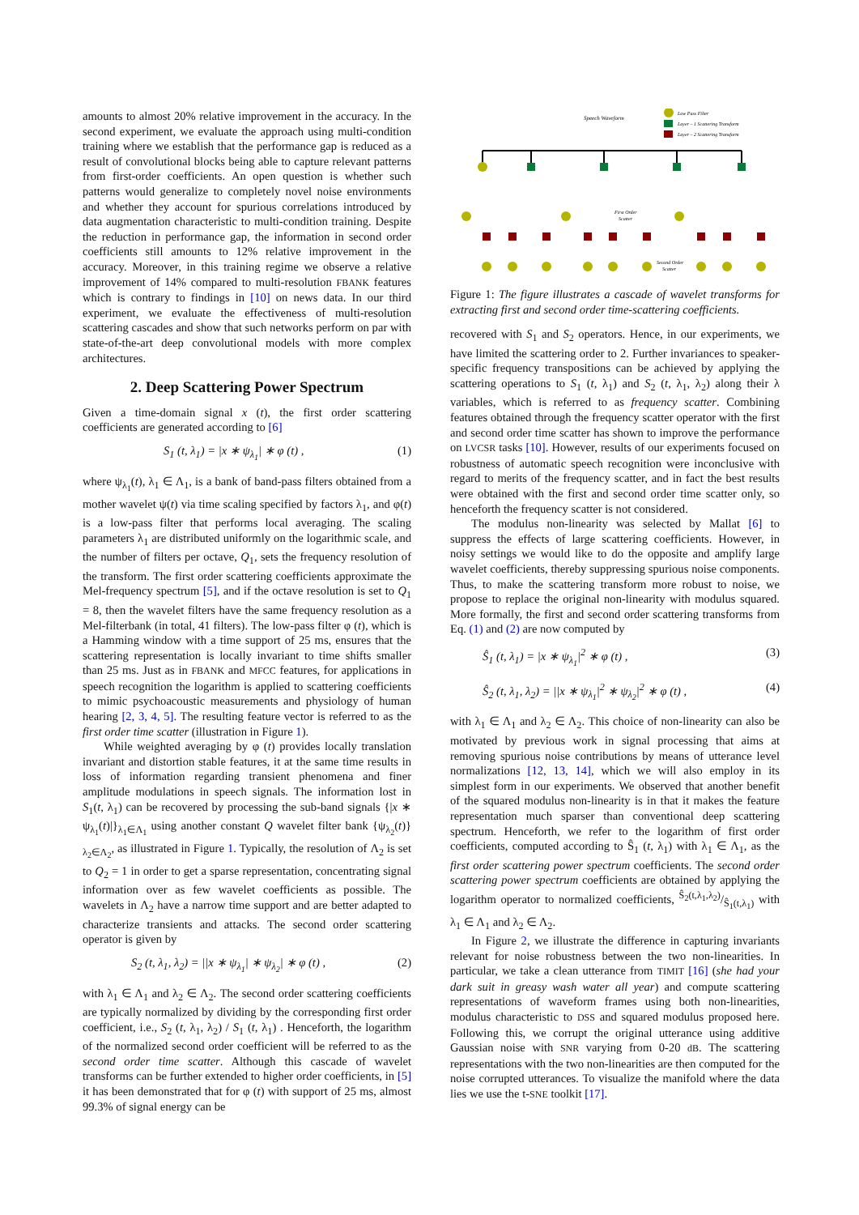amounts to almost 20% relative improvement in the accuracy. In the second experiment, we evaluate the approach using multi-condition training where we establish that the performance gap is reduced as a result of convolutional blocks being able to capture relevant patterns from first-order coefficients. An open question is whether such patterns would generalize to completely novel noise environments and whether they account for spurious correlations introduced by data augmentation characteristic to multi-condition training. Despite the reduction in performance gap, the information in second order coefficients still amounts to 12% relative improvement in the accuracy. Moreover, in this training regime we observe a relative improvement of 14% compared to multi-resolution FBANK features which is contrary to findings in [10] on news data. In our third experiment, we evaluate the effectiveness of multi-resolution scattering cascades and show that such networks perform on par with state-of-the-art deep convolutional models with more complex architectures.
2. Deep Scattering Power Spectrum
Given a time-domain signal x (t), the first order scattering coefficients are generated according to [6]
S<sub>1</sub> (t, λ<sub>1</sub>) = |x ∗ ψ<sub>λ<sub>1</sub></sub>| ∗ φ (t) , (1)
where ψ<sub>λ<sub>1</sub></sub>(t), λ<sub>1</sub> ∈ Λ<sub>1</sub>, is a bank of band-pass filters obtained from a mother wavelet ψ(t) via time scaling specified by factors λ<sub>1</sub>, and φ(t) is a low-pass filter that performs local averaging. The scaling parameters λ<sub>1</sub> are distributed uniformly on the logarithmic scale, and the number of filters per octave, Q<sub>1</sub>, sets the frequency resolution of the transform. The first order scattering coefficients approximate the Mel-frequency spectrum [5], and if the octave resolution is set to Q<sub>1</sub> = 8, then the wavelet filters have the same frequency resolution as a Mel-filterbank (in total, 41 filters). The low-pass filter φ (t), which is a Hamming window with a time support of 25 ms, ensures that the scattering representation is locally invariant to time shifts smaller than 25 ms. Just as in FBANK and MFCC features, for applications in speech recognition the logarithm is applied to scattering coefficients to mimic psychoacoustic measurements and physiology of human hearing [2, 3, 4, 5]. The resulting feature vector is referred to as the first order time scatter (illustration in Figure 1).
While weighted averaging by φ (t) provides locally translation invariant and distortion stable features, it at the same time results in loss of information regarding transient phenomena and finer amplitude modulations in speech signals. The information lost in S<sub>1</sub>(t, λ<sub>1</sub>) can be recovered by processing the sub-band signals {|x ∗ ψ<sub>λ<sub>1</sub></sub>(t)|}<sub>λ<sub>1</sub>∈Λ<sub>1</sub></sub> using another constant Q wavelet filter bank {ψ<sub>λ<sub>2</sub></sub>(t)}<sub>λ<sub>2</sub>∈Λ<sub>2</sub></sub>, as illustrated in Figure 1. Typically, the resolution of Λ<sub>2</sub> is set to Q<sub>2</sub> = 1 in order to get a sparse representation, concentrating signal information over as few wavelet coefficients as possible. The wavelets in Λ<sub>2</sub> have a narrow time support and are better adapted to characterize transients and attacks. The second order scattering operator is given by
S<sub>2</sub> (t, λ<sub>1</sub>, λ<sub>2</sub>) = ||x ∗ ψ<sub>λ<sub>1</sub></sub>| ∗ ψ<sub>λ<sub>2</sub></sub>| ∗ φ (t) , (2)
with λ<sub>1</sub> ∈ Λ<sub>1</sub> and λ<sub>2</sub> ∈ Λ<sub>2</sub>. The second order scattering coefficients are typically normalized by dividing by the corresponding first order coefficient, i.e., S<sub>2</sub> (t, λ<sub>1</sub>, λ<sub>2</sub>) / S<sub>1</sub> (t, λ<sub>1</sub>) . Henceforth, the logarithm of the normalized second order coefficient will be referred to as the second order time scatter. Although this cascade of wavelet transforms can be further extended to higher order coefficients, in [5] it has been demonstrated that for φ (t) with support of 25 ms, almost 99.3% of signal energy can be
Speech Waveform
Low Pass Filter
Layer – 1 Scattering Transform
Layer – 2 Scattering Transform
First Order
Scatter
Second Order
Scatter
Figure 1: The figure illustrates a cascade of wavelet transforms for extracting first and second order time-scattering coefficients.
recovered with S<sub>1</sub> and S<sub>2</sub> operators. Hence, in our experiments, we have limited the scattering order to 2. Further invariances to speaker-specific frequency transpositions can be achieved by applying the scattering operations to S<sub>1</sub> (t, λ<sub>1</sub>) and S<sub>2</sub> (t, λ<sub>1</sub>, λ<sub>2</sub>) along their λ variables, which is referred to as frequency scatter. Combining features obtained through the frequency scatter operator with the first and second order time scatter has shown to improve the performance on LVCSR tasks [10]. However, results of our experiments focused on robustness of automatic speech recognition were inconclusive with regard to merits of the frequency scatter, and in fact the best results were obtained with the first and second order time scatter only, so henceforth the frequency scatter is not considered.
The modulus non-linearity was selected by Mallat [6] to suppress the effects of large scattering coefficients. However, in noisy settings we would like to do the opposite and amplify large wavelet coefficients, thereby suppressing spurious noise components. Thus, to make the scattering transform more robust to noise, we propose to replace the original non-linearity with modulus squared. More formally, the first and second order scattering transforms from Eq. (1) and (2) are now computed by
Ŝ<sub>1</sub> (t, λ<sub>1</sub>) = |x ∗ ψ<sub>λ<sub>1</sub></sub>|<sup>2</sup> ∗ φ (t) , (3)
Ŝ<sub>2</sub> (t, λ<sub>1</sub>, λ<sub>2</sub>) = ||x ∗ ψ<sub>λ<sub>1</sub></sub>|<sup>2</sup> ∗ ψ<sub>λ<sub>2</sub></sub>|<sup>2</sup> ∗ φ (t) , (4)
with λ<sub>1</sub> ∈ Λ<sub>1</sub> and λ<sub>2</sub> ∈ Λ<sub>2</sub>. This choice of non-linearity can also be motivated by previous work in signal processing that aims at removing spurious noise contributions by means of utterance level normalizations [12, 13, 14], which we will also employ in its simplest form in our experiments. We observed that another benefit of the squared modulus non-linearity is in that it makes the feature representation much sparser than conventional deep scattering spectrum. Henceforth, we refer to the logarithm of first order coefficients, computed according to Ŝ<sub>1</sub> (t, λ<sub>1</sub>) with λ<sub>1</sub> ∈ Λ<sub>1</sub>, as the first order scattering power spectrum coefficients. The second order scattering power spectrum coefficients are obtained by applying the logarithm operator to normalized coefficients, Ŝ<sub>2</sub>(t,λ<sub>1</sub>,λ<sub>2</sub>)/Ŝ<sub>1</sub>(t,λ<sub>1</sub>) with λ<sub>1</sub> ∈ Λ<sub>1</sub> and λ<sub>2</sub> ∈ Λ<sub>2</sub>.
In Figure 2, we illustrate the difference in capturing invariants relevant for noise robustness between the two non-linearities. In particular, we take a clean utterance from TIMIT [16] (she had your dark suit in greasy wash water all year) and compute scattering representations of waveform frames using both non-linearities, modulus characteristic to DSS and squared modulus proposed here. Following this, we corrupt the original utterance using additive Gaussian noise with SNR varying from 0-20 dB. The scattering representations with the two non-linearities are then computed for the noise corrupted utterances. To visualize the manifold where the data lies we use the t-SNE toolkit [17].